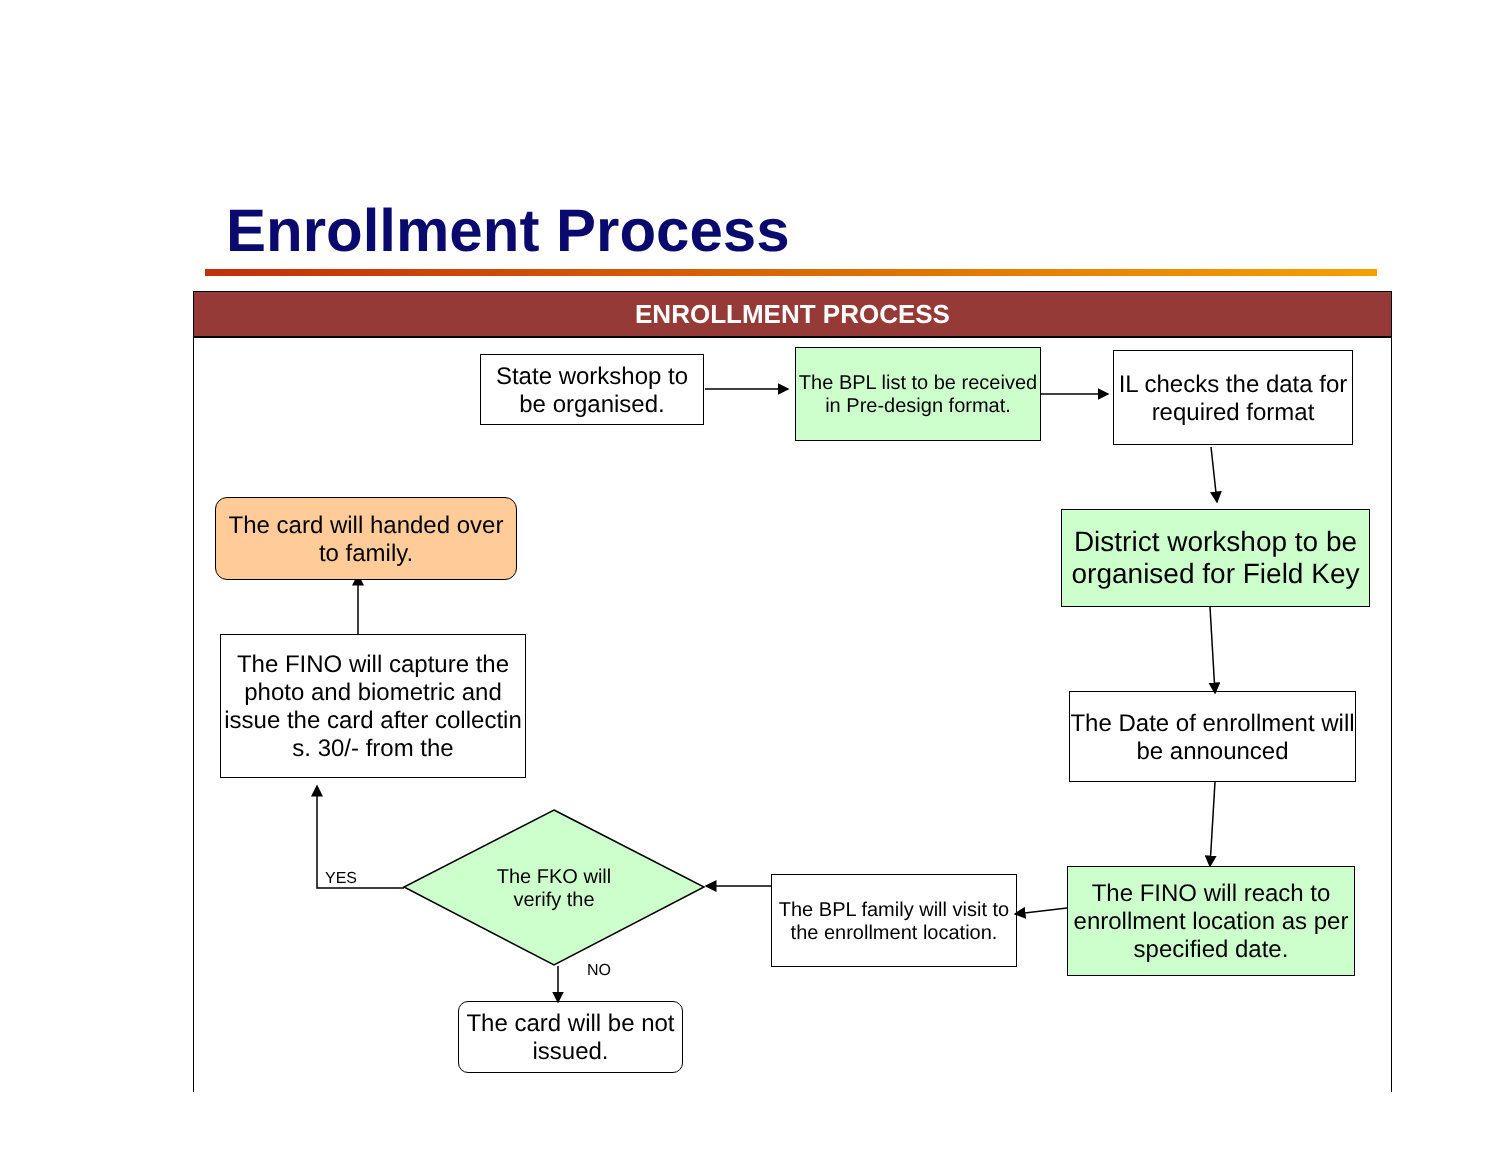Enrollment Process
ENROLLMENT PROCESS
State workshop to be organised.
The BPL list to be received in Pre-design format.
IL checks the data for required format
District workshop to be organised for Field Key
The Date of enrollment will be announced
The FINO will reach to enrollment location as per specified date.
The BPL family will visit to the enrollment location.
The FKO will verify the
The card will be not issued.
The FINO will capture the photo and biometric and issue the card after collectin s. 30/- from the
The card will handed over to family.
YES
NO